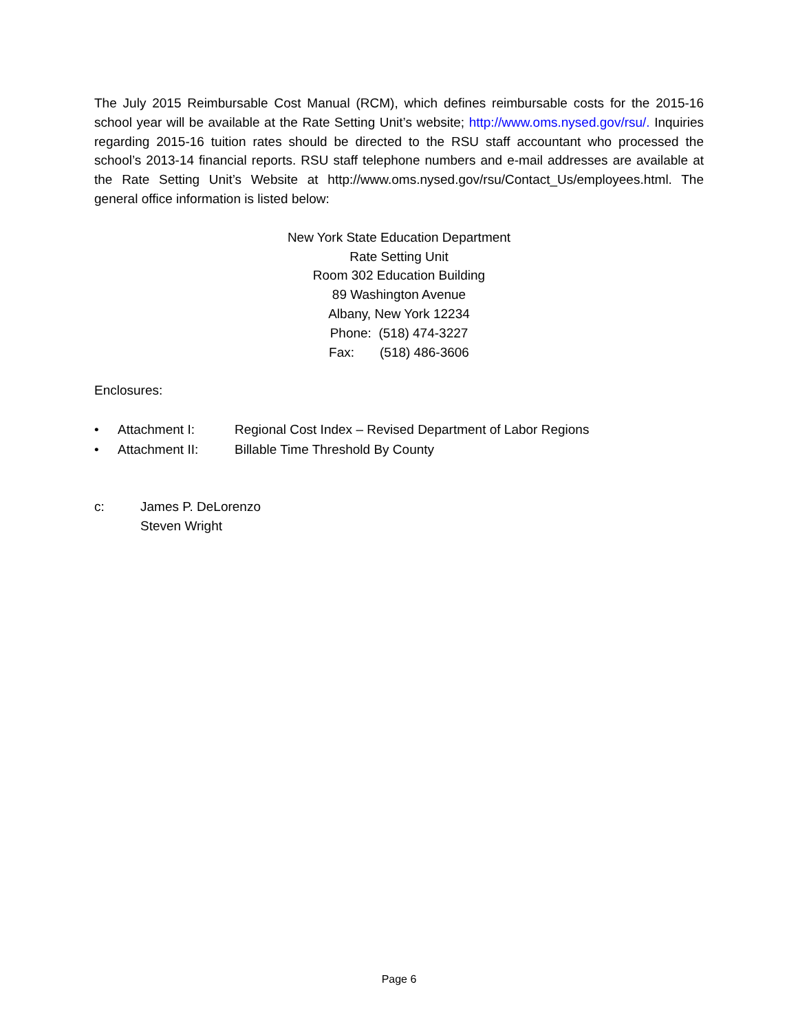The July 2015 Reimbursable Cost Manual (RCM), which defines reimbursable costs for the 2015-16 school year will be available at the Rate Setting Unit’s website; http://www.oms.nysed.gov/rsu/. Inquiries regarding 2015-16 tuition rates should be directed to the RSU staff accountant who processed the school’s 2013-14 financial reports. RSU staff telephone numbers and e-mail addresses are available at the Rate Setting Unit’s Website at http://www.oms.nysed.gov/rsu/Contact_Us/employees.html. The general office information is listed below:
New York State Education Department
Rate Setting Unit
Room 302 Education Building
89 Washington Avenue
Albany, New York 12234
Phone: (518) 474-3227
Fax: (518) 486-3606
Enclosures:
• Attachment I: Regional Cost Index – Revised Department of Labor Regions
• Attachment II: Billable Time Threshold By County
c: James P. DeLorenzo
Steven Wright
Page 6